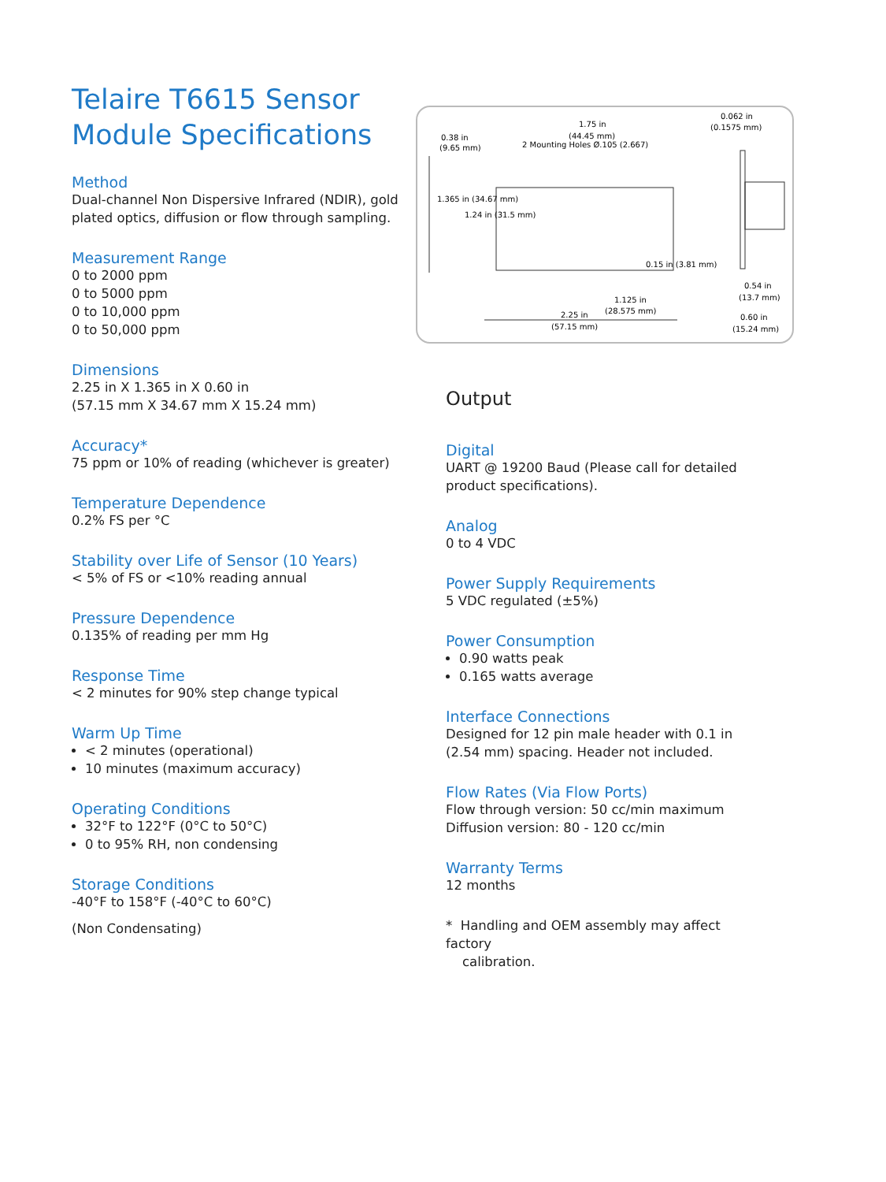Telaire T6615 Sensor Module Specifications
Method
Dual-channel Non Dispersive Infrared (NDIR), gold plated optics, diffusion or flow through sampling.
Measurement Range
0 to 2000 ppm
0 to 5000 ppm
0 to 10,000 ppm
0 to 50,000 ppm
Dimensions
2.25 in X 1.365 in X 0.60 in
(57.15 mm X 34.67 mm X 15.24 mm)
Accuracy*
75 ppm or 10% of reading (whichever is greater)
Temperature Dependence
0.2% FS per °C
Stability over Life of Sensor (10 Years)
< 5% of FS or <10% reading annual
Pressure Dependence
0.135% of reading per mm Hg
Response Time
< 2 minutes for 90% step change typical
Warm Up Time
< 2 minutes (operational)
10 minutes (maximum accuracy)
Operating Conditions
32°F to 122°F (0°C to 50°C)
0 to 95% RH, non condensing
Storage Conditions
-40°F to 158°F (-40°C to 60°C)
(Non Condensating)
0.38 in
(9.65 mm)
1.75 in
(44.45 mm)
2 Mounting Holes Ø.105 (2.667)
0.062 in
(0.1575 mm)
1.365 in (34.67 mm)
1.24 in (31.5 mm)
0.15 in (3.81 mm)
0.54 in
(13.7 mm)
1.125 in
(28.575 mm)
2.25 in
(57.15 mm)
0.60 in
(15.24 mm)
Output
Digital
UART @ 19200 Baud (Please call for detailed product specifications).
Analog
0 to 4 VDC
Power Supply Requirements
5 VDC regulated (±5%)
Power Consumption
0.90 watts peak
0.165 watts average
Interface Connections
Designed for 12 pin male header with 0.1 in (2.54 mm) spacing. Header not included.
Flow Rates (Via Flow Ports)
Flow through version: 50 cc/min maximum
Diffusion version: 80 - 120 cc/min
Warranty Terms
12 months
* Handling and OEM assembly may affect factory
calibration.